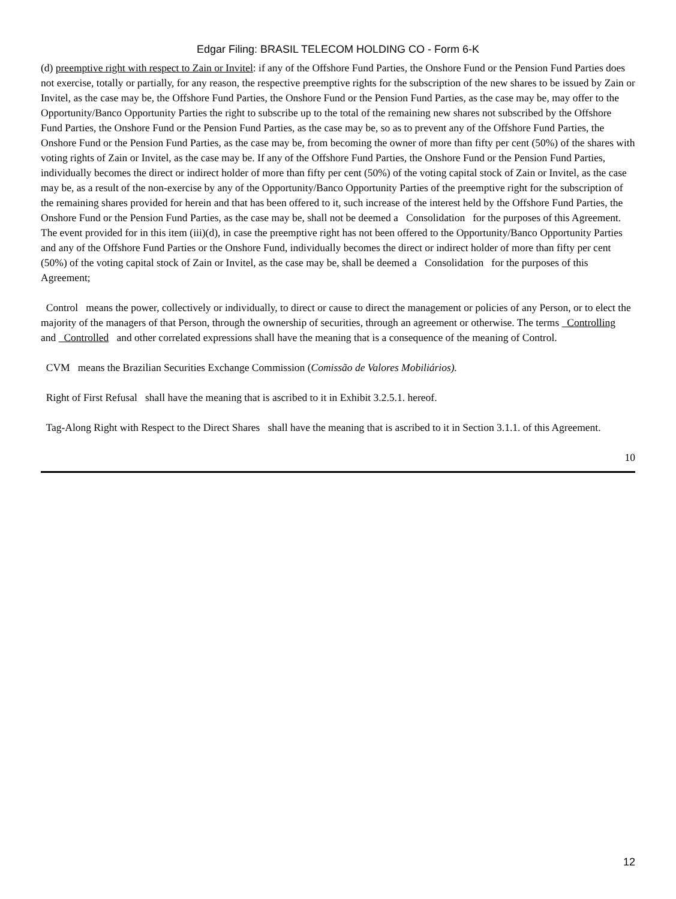Edgar Filing: BRASIL TELECOM HOLDING CO - Form 6-K
(d) preemptive right with respect to Zain or Invitel: if any of the Offshore Fund Parties, the Onshore Fund or the Pension Fund Parties does not exercise, totally or partially, for any reason, the respective preemptive rights for the subscription of the new shares to be issued by Zain or Invitel, as the case may be, the Offshore Fund Parties, the Onshore Fund or the Pension Fund Parties, as the case may be, may offer to the Opportunity/Banco Opportunity Parties the right to subscribe up to the total of the remaining new shares not subscribed by the Offshore Fund Parties, the Onshore Fund or the Pension Fund Parties, as the case may be, so as to prevent any of the Offshore Fund Parties, the Onshore Fund or the Pension Fund Parties, as the case may be, from becoming the owner of more than fifty per cent (50%) of the shares with voting rights of Zain or Invitel, as the case may be. If any of the Offshore Fund Parties, the Onshore Fund or the Pension Fund Parties, individually becomes the direct or indirect holder of more than fifty per cent (50%) of the voting capital stock of Zain or Invitel, as the case may be, as a result of the non-exercise by any of the Opportunity/Banco Opportunity Parties of the preemptive right for the subscription of the remaining shares provided for herein and that has been offered to it, such increase of the interest held by the Offshore Fund Parties, the Onshore Fund or the Pension Fund Parties, as the case may be, shall not be deemed a Consolidation for the purposes of this Agreement. The event provided for in this item (iii)(d), in case the preemptive right has not been offered to the Opportunity/Banco Opportunity Parties and any of the Offshore Fund Parties or the Onshore Fund, individually becomes the direct or indirect holder of more than fifty per cent (50%) of the voting capital stock of Zain or Invitel, as the case may be, shall be deemed a Consolidation for the purposes of this Agreement;
Control means the power, collectively or individually, to direct or cause to direct the management or policies of any Person, or to elect the majority of the managers of that Person, through the ownership of securities, through an agreement or otherwise. The terms Controlling and Controlled and other correlated expressions shall have the meaning that is a consequence of the meaning of Control.
CVM means the Brazilian Securities Exchange Commission (Comissão de Valores Mobiliários).
Right of First Refusal shall have the meaning that is ascribed to it in Exhibit 3.2.5.1. hereof.
Tag-Along Right with Respect to the Direct Shares shall have the meaning that is ascribed to it in Section 3.1.1. of this Agreement.
10
12